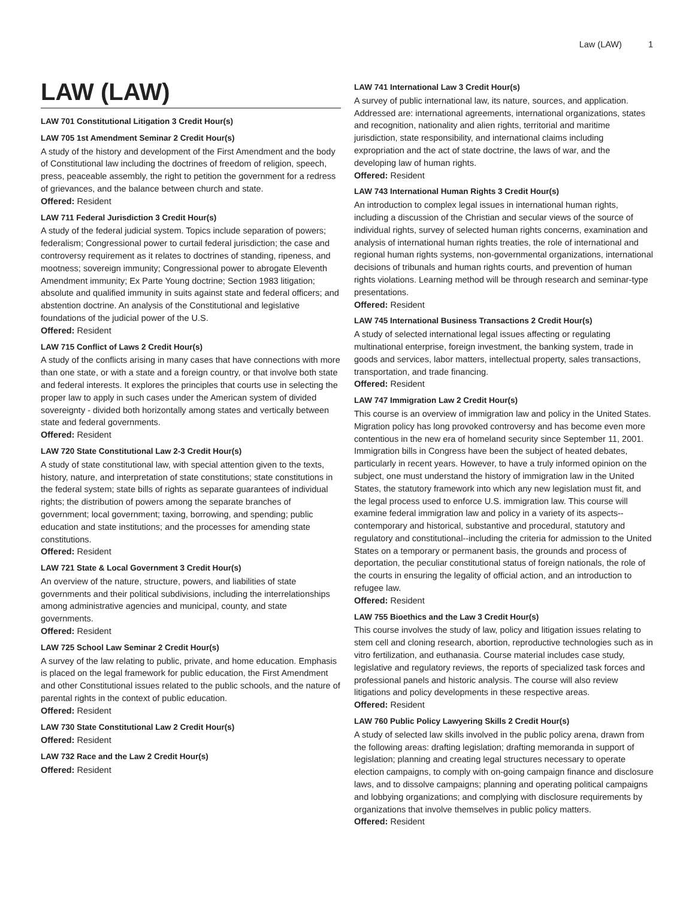Law (LAW) 1
LAW (LAW)
LAW 701 Constitutional Litigation 3 Credit Hour(s)
LAW 705 1st Amendment Seminar 2 Credit Hour(s)
A study of the history and development of the First Amendment and the body of Constitutional law including the doctrines of freedom of religion, speech, press, peaceable assembly, the right to petition the government for a redress of grievances, and the balance between church and state.
Offered: Resident
LAW 711 Federal Jurisdiction 3 Credit Hour(s)
A study of the federal judicial system. Topics include separation of powers; federalism; Congressional power to curtail federal jurisdiction; the case and controversy requirement as it relates to doctrines of standing, ripeness, and mootness; sovereign immunity; Congressional power to abrogate Eleventh Amendment immunity; Ex Parte Young doctrine; Section 1983 litigation; absolute and qualified immunity in suits against state and federal officers; and abstention doctrine. An analysis of the Constitutional and legislative foundations of the judicial power of the U.S.
Offered: Resident
LAW 715 Conflict of Laws 2 Credit Hour(s)
A study of the conflicts arising in many cases that have connections with more than one state, or with a state and a foreign country, or that involve both state and federal interests. It explores the principles that courts use in selecting the proper law to apply in such cases under the American system of divided sovereignty - divided both horizontally among states and vertically between state and federal governments.
Offered: Resident
LAW 720 State Constitutional Law 2-3 Credit Hour(s)
A study of state constitutional law, with special attention given to the texts, history, nature, and interpretation of state constitutions; state constitutions in the federal system; state bills of rights as separate guarantees of individual rights; the distribution of powers among the separate branches of government; local government; taxing, borrowing, and spending; public education and state institutions; and the processes for amending state constitutions.
Offered: Resident
LAW 721 State & Local Government 3 Credit Hour(s)
An overview of the nature, structure, powers, and liabilities of state governments and their political subdivisions, including the interrelationships among administrative agencies and municipal, county, and state governments.
Offered: Resident
LAW 725 School Law Seminar 2 Credit Hour(s)
A survey of the law relating to public, private, and home education. Emphasis is placed on the legal framework for public education, the First Amendment and other Constitutional issues related to the public schools, and the nature of parental rights in the context of public education.
Offered: Resident
LAW 730 State Constitutional Law 2 Credit Hour(s)
Offered: Resident
LAW 732 Race and the Law 2 Credit Hour(s)
Offered: Resident
LAW 741 International Law 3 Credit Hour(s)
A survey of public international law, its nature, sources, and application. Addressed are: international agreements, international organizations, states and recognition, nationality and alien rights, territorial and maritime jurisdiction, state responsibility, and international claims including expropriation and the act of state doctrine, the laws of war, and the developing law of human rights.
Offered: Resident
LAW 743 International Human Rights 3 Credit Hour(s)
An introduction to complex legal issues in international human rights, including a discussion of the Christian and secular views of the source of individual rights, survey of selected human rights concerns, examination and analysis of international human rights treaties, the role of international and regional human rights systems, non-governmental organizations, international decisions of tribunals and human rights courts, and prevention of human rights violations. Learning method will be through research and seminar-type presentations.
Offered: Resident
LAW 745 International Business Transactions 2 Credit Hour(s)
A study of selected international legal issues affecting or regulating multinational enterprise, foreign investment, the banking system, trade in goods and services, labor matters, intellectual property, sales transactions, transportation, and trade financing.
Offered: Resident
LAW 747 Immigration Law 2 Credit Hour(s)
This course is an overview of immigration law and policy in the United States. Migration policy has long provoked controversy and has become even more contentious in the new era of homeland security since September 11, 2001. Immigration bills in Congress have been the subject of heated debates, particularly in recent years. However, to have a truly informed opinion on the subject, one must understand the history of immigration law in the United States, the statutory framework into which any new legislation must fit, and the legal process used to enforce U.S. immigration law. This course will examine federal immigration law and policy in a variety of its aspects--contemporary and historical, substantive and procedural, statutory and regulatory and constitutional--including the criteria for admission to the United States on a temporary or permanent basis, the grounds and process of deportation, the peculiar constitutional status of foreign nationals, the role of the courts in ensuring the legality of official action, and an introduction to refugee law.
Offered: Resident
LAW 755 Bioethics and the Law 3 Credit Hour(s)
This course involves the study of law, policy and litigation issues relating to stem cell and cloning research, abortion, reproductive technologies such as in vitro fertilization, and euthanasia. Course material includes case study, legislative and regulatory reviews, the reports of specialized task forces and professional panels and historic analysis. The course will also review litigations and policy developments in these respective areas.
Offered: Resident
LAW 760 Public Policy Lawyering Skills 2 Credit Hour(s)
A study of selected law skills involved in the public policy arena, drawn from the following areas: drafting legislation; drafting memoranda in support of legislation; planning and creating legal structures necessary to operate election campaigns, to comply with on-going campaign finance and disclosure laws, and to dissolve campaigns; planning and operating political campaigns and lobbying organizations; and complying with disclosure requirements by organizations that involve themselves in public policy matters.
Offered: Resident